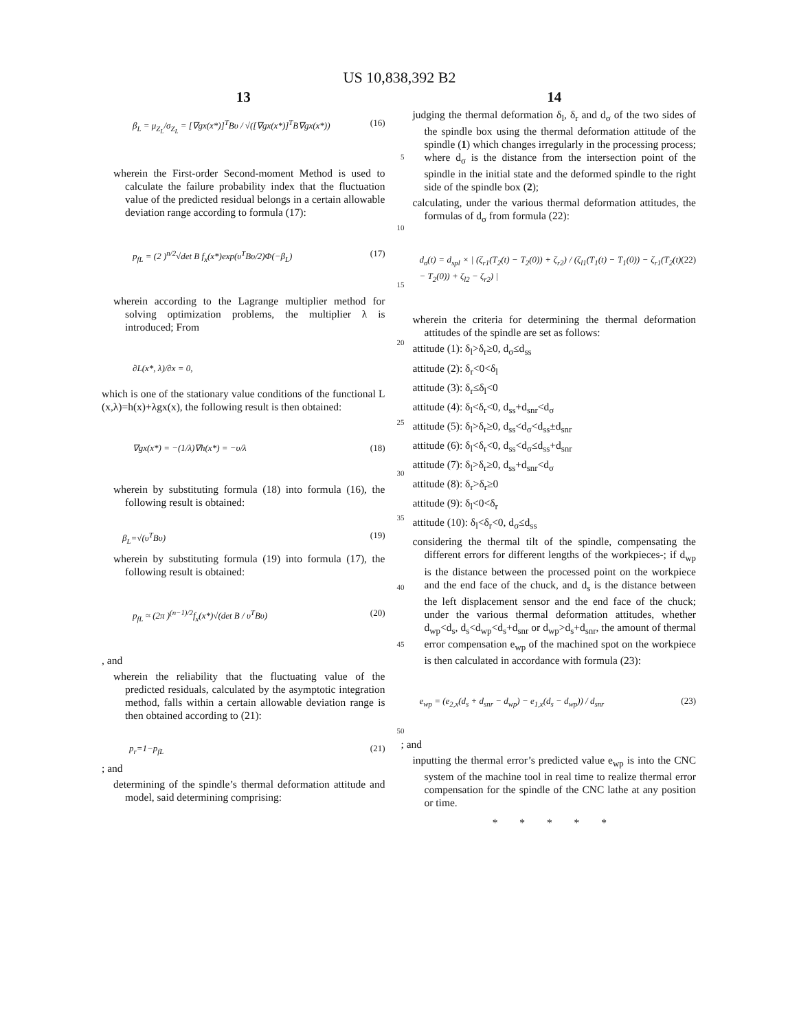US 10,838,392 B2
13
β<sub>L</sub> = μ<sub>Z<sub>L</sub></sub>/σ<sub>Z<sub>L</sub></sub> = [∇gx(x*)]<sup>T</sup>Bυ / √([∇gx(x*)]<sup>T</sup>B∇gx(x*)) (16)
5
wherein the First-order Second-moment Method is used to calculate the failure probability index that the fluctuation value of the predicted residual belongs in a certain allowable deviation range according to formula (17):
10
p<sub>fL</sub> = (2 )<sup>n/2</sup>√det B f<sub>x</sub>(x*)exp(υ<sup>T</sup>Bυ/2)Φ(−β<sub>L</sub>) (17)
15
wherein according to the Lagrange multiplier method for solving optimization problems, the multiplier λ is introduced; From
20
∂L(x*, λ)/∂x = 0,
which is one of the stationary value conditions of the functional L (x,λ)=h(x)+λgx(x), the following result is then obtained:
25
∇gx(x*) = −(1/λ)∇h(x*) = −υ/λ (18)
30
wherein by substituting formula (18) into formula (16), the following result is obtained:
35
β<sub>L</sub>=√(υ<sup>T</sup>Bυ) (19)
wherein by substituting formula (19) into formula (17), the following result is obtained:
40
p<sub>fL</sub> ≈ (2π )<sup>(n−1)/2</sup>f<sub>x</sub>(x*)√(det B / υ<sup>T</sup>Bυ) (20)
45
, and
wherein the reliability that the fluctuating value of the predicted residuals, calculated by the asymptotic integration method, falls within a certain allowable deviation range is then obtained according to (21):
50
p<sub>r</sub>=1−p<sub>fL</sub> (21)
; and
determining of the spindle’s thermal deformation attitude and model, said determining comprising:
14
judging the thermal deformation δ<sub>l</sub>, δ<sub>r</sub> and d<sub>σ</sub> of the two sides of the spindle box using the thermal deformation attitude of the spindle (1) which changes irregularly in the processing process; where d<sub>σ</sub> is the distance from the intersection point of the spindle in the initial state and the deformed spindle to the right side of the spindle box (2);
calculating, under the various thermal deformation attitudes, the formulas of d<sub>σ</sub> from formula (22):
d<sub>σ</sub>(t) = d<sub>spl</sub> × | (ζ<sub>r1</sub>(T<sub>2</sub>(t) − T<sub>2</sub>(0)) + ζ<sub>r2</sub>) / (ζ<sub>l1</sub>(T<sub>1</sub>(t) − T<sub>1</sub>(0)) − ζ<sub>r1</sub>(T<sub>2</sub>(t) − T<sub>2</sub>(0)) + ζ<sub>l2</sub> − ζ<sub>r2</sub>) | (22)
wherein the criteria for determining the thermal deformation attitudes of the spindle are set as follows:
attitude (1): δ<sub>l</sub>>δ<sub>r</sub>≥0, d<sub>σ</sub>≤d<sub>ss</sub>
attitude (2): δ<sub>r</sub><0<δ<sub>l</sub>
attitude (3): δ<sub>r</sub>≤δ<sub>l</sub><0
attitude (4): δ<sub>l</sub><δ<sub>r</sub><0, d<sub>ss</sub>+d<sub>snr</sub><d<sub>σ</sub>
attitude (5): δ<sub>l</sub>>δ<sub>r</sub>≥0, d<sub>ss</sub><d<sub>σ</sub><d<sub>ss</sub>±d<sub>snr</sub>
attitude (6): δ<sub>l</sub><δ<sub>r</sub><0, d<sub>ss</sub><d<sub>σ</sub>≤d<sub>ss</sub>+d<sub>snr</sub>
attitude (7): δ<sub>l</sub>>δ<sub>r</sub>≥0, d<sub>ss</sub>+d<sub>snr</sub><d<sub>σ</sub>
attitude (8): δ<sub>r</sub>>δ<sub>r</sub>≥0
attitude (9): δ<sub>l</sub><0<δ<sub>r</sub>
attitude (10): δ<sub>l</sub><δ<sub>r</sub><0, d<sub>σ</sub>≤d<sub>ss</sub>
considering the thermal tilt of the spindle, compensating the different errors for different lengths of the workpieces-; if d<sub>wp</sub> is the distance between the processed point on the workpiece and the end face of the chuck, and d<sub>s</sub> is the distance between the left displacement sensor and the end face of the chuck; under the various thermal deformation attitudes, whether d<sub>wp</sub><d<sub>s</sub>, d<sub>s</sub><d<sub>wp</sub><d<sub>s</sub>+d<sub>snr</sub> or d<sub>wp</sub>>d<sub>s</sub>+d<sub>snr</sub>, the amount of thermal error compensation e<sub>wp</sub> of the machined spot on the workpiece is then calculated in accordance with formula (23):
e<sub>wp</sub> = (e<sub>2,x</sub>(d<sub>s</sub> + d<sub>snr</sub> − d<sub>wp</sub>) − e<sub>1,x</sub>(d<sub>s</sub> − d<sub>wp</sub>)) / d<sub>snr</sub> (23)
; and
inputting the thermal error’s predicted value e<sub>wp</sub> is into the CNC system of the machine tool in real time to realize thermal error compensation for the spindle of the CNC lathe at any position or time.
* * * * *